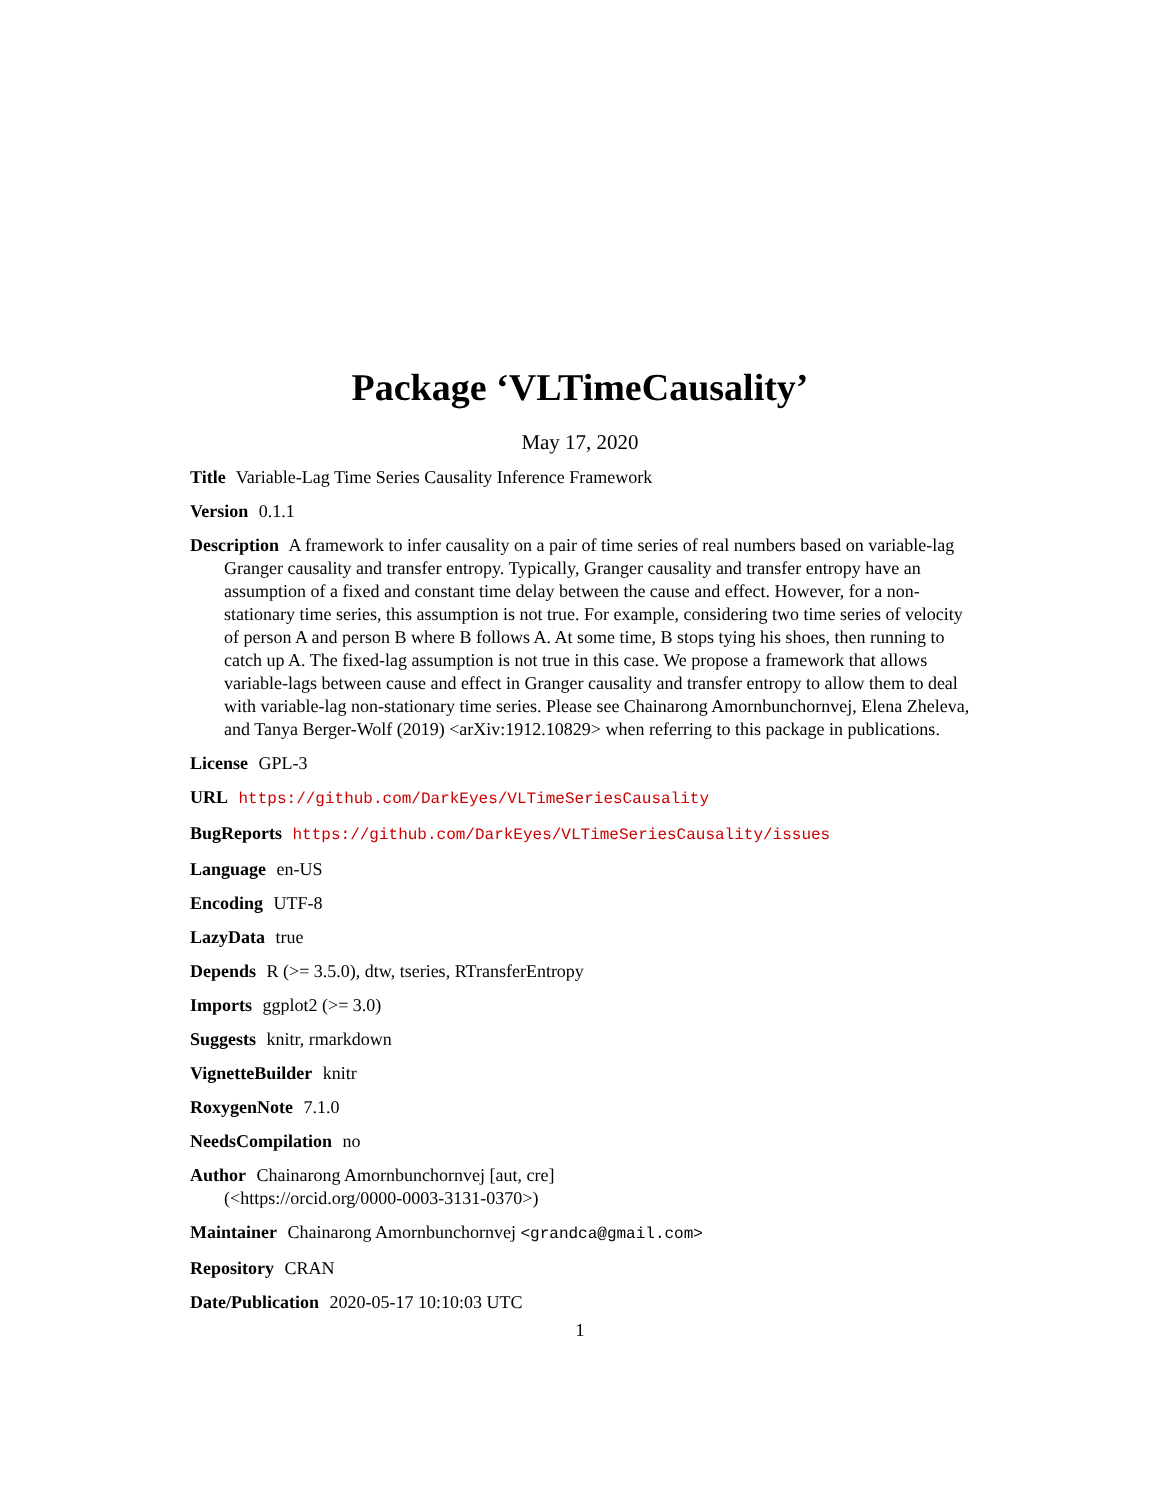Package ‘VLTimeCausality’
May 17, 2020
Title Variable-Lag Time Series Causality Inference Framework
Version 0.1.1
Description A framework to infer causality on a pair of time series of real numbers based on variable-lag Granger causality and transfer entropy. Typically, Granger causality and transfer entropy have an assumption of a fixed and constant time delay between the cause and effect. However, for a non-stationary time series, this assumption is not true. For example, considering two time series of velocity of person A and person B where B follows A. At some time, B stops tying his shoes, then running to catch up A. The fixed-lag assumption is not true in this case. We propose a framework that allows variable-lags between cause and effect in Granger causality and transfer entropy to allow them to deal with variable-lag non-stationary time series. Please see Chainarong Amornbunchornvej, Elena Zheleva, and Tanya Berger-Wolf (2019) <arXiv:1912.10829> when referring to this package in publications.
License GPL-3
URL https://github.com/DarkEyes/VLTimeSeriesCausality
BugReports https://github.com/DarkEyes/VLTimeSeriesCausality/issues
Language en-US
Encoding UTF-8
LazyData true
Depends R (>= 3.5.0), dtw, tseries, RTransferEntropy
Imports ggplot2 (>= 3.0)
Suggests knitr, rmarkdown
VignetteBuilder knitr
RoxygenNote 7.1.0
NeedsCompilation no
Author Chainarong Amornbunchornvej [aut, cre]
(<https://orcid.org/0000-0003-3131-0370>)
Maintainer Chainarong Amornbunchornvej <grandca@gmail.com>
Repository CRAN
Date/Publication 2020-05-17 10:10:03 UTC
1